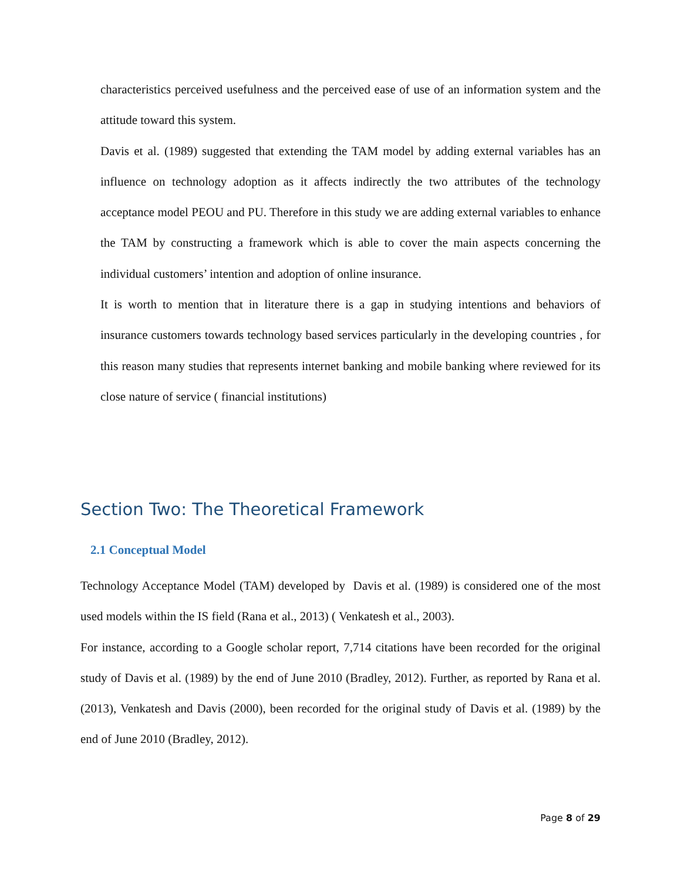characteristics perceived usefulness and the perceived ease of use of an information system and the attitude toward this system.
Davis et al. (1989) suggested that extending the TAM model by adding external variables has an influence on technology adoption as it affects indirectly the two attributes of the technology acceptance model PEOU and PU. Therefore in this study we are adding external variables to enhance the TAM by constructing a framework which is able to cover the main aspects concerning the individual customers’ intention and adoption of online insurance.
It is worth to mention that in literature there is a gap in studying intentions and behaviors of insurance customers towards technology based services particularly in the developing countries , for this reason many studies that represents internet banking and mobile banking where reviewed for its close nature of service ( financial institutions)
Section Two: The Theoretical Framework
2.1 Conceptual Model
Technology Acceptance Model (TAM) developed by Davis et al. (1989) is considered one of the most used models within the IS field (Rana et al., 2013) ( Venkatesh et al., 2003).
For instance, according to a Google scholar report, 7,714 citations have been recorded for the original study of Davis et al. (1989) by the end of June 2010 (Bradley, 2012). Further, as reported by Rana et al. (2013), Venkatesh and Davis (2000), been recorded for the original study of Davis et al. (1989) by the end of June 2010 (Bradley, 2012).
Page 8 of 29